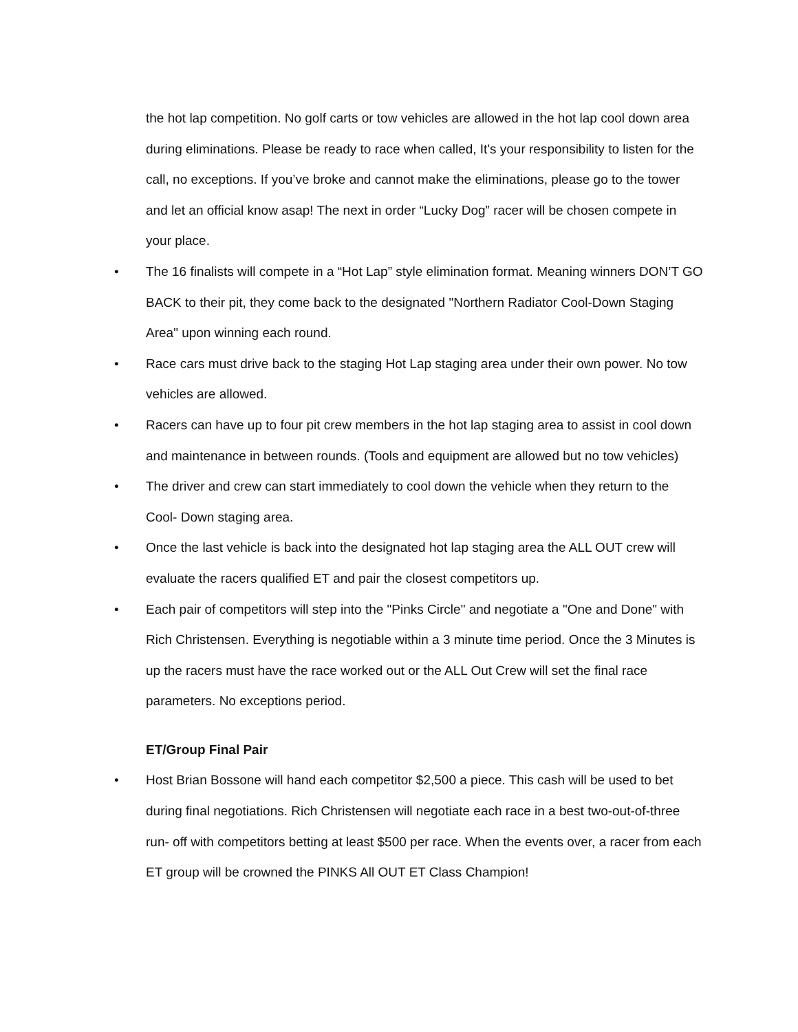the hot lap competition. No golf carts or tow vehicles are allowed in the hot lap cool down area during eliminations. Please be ready to race when called, It's your responsibility to listen for the call, no exceptions. If you’ve broke and cannot make the eliminations, please go to the tower and let an official know asap! The next in order “Lucky Dog” racer will be chosen compete in your place.
•
The 16 finalists will compete in a “Hot Lap” style elimination format. Meaning winners DON’T GO BACK to their pit, they come back to the designated "Northern Radiator Cool-Down Staging Area" upon winning each round.
•
Race cars must drive back to the staging Hot Lap staging area under their own power. No tow vehicles are allowed.
•
Racers can have up to four pit crew members in the hot lap staging area to assist in cool down and maintenance in between rounds. (Tools and equipment are allowed but no tow vehicles)
•
The driver and crew can start immediately to cool down the vehicle when they return to the Cool- Down staging area.
•
Once the last vehicle is back into the designated hot lap staging area the ALL OUT crew will evaluate the racers qualified ET and pair the closest competitors up.
•
Each pair of competitors will step into the "Pinks Circle" and negotiate a "One and Done" with Rich Christensen. Everything is negotiable within a 3 minute time period. Once the 3 Minutes is up the racers must have the race worked out or the ALL Out Crew will set the final race parameters. No exceptions period.
ET/Group Final Pair
•
Host Brian Bossone will hand each competitor $2,500 a piece. This cash will be used to bet during final negotiations. Rich Christensen will negotiate each race in a best two-out-of-three run- off with competitors betting at least $500 per race. When the events over, a racer from each ET group will be crowned the PINKS All OUT ET Class Champion!